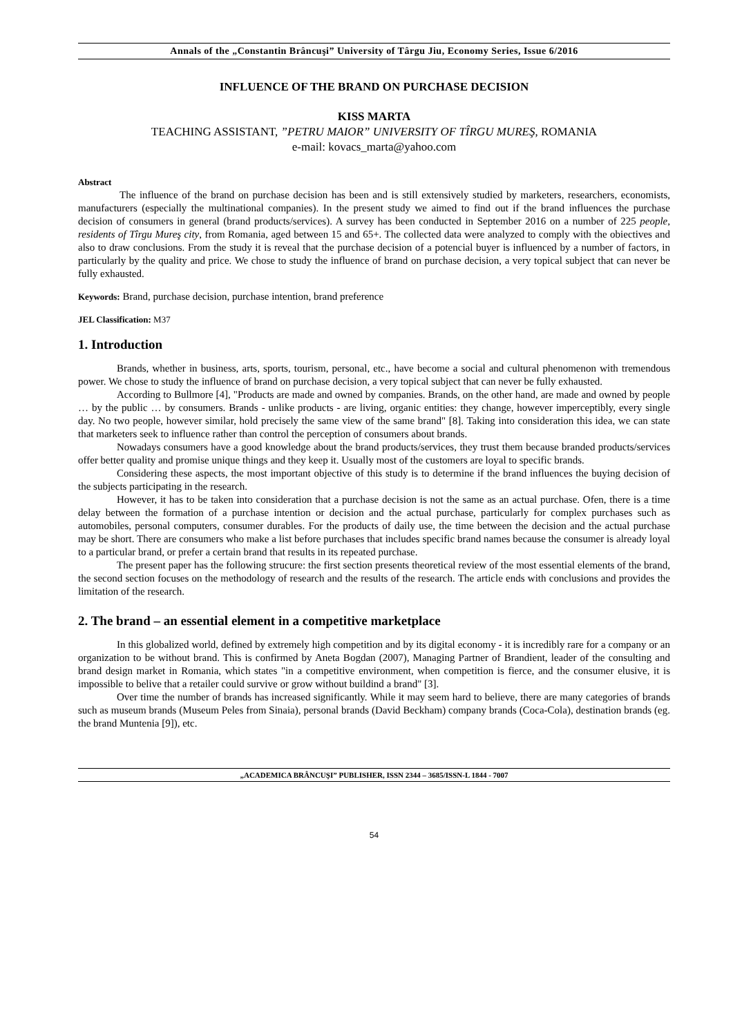Annals of the „Constantin Brâncuşi” University of Târgu Jiu, Economy Series, Issue 6/2016
INFLUENCE OF THE BRAND ON PURCHASE DECISION
KISS MARTA
TEACHING ASSISTANT, ”PETRU MAIOR” UNIVERSITY OF TÎRGU MUREŞ, ROMANIA
e-mail: kovacs_marta@yahoo.com
Abstract
The influence of the brand on purchase decision has been and is still extensively studied by marketers, researchers, economists, manufacturers (especially the multinational companies). In the present study we aimed to find out if the brand influences the purchase decision of consumers in general (brand products/services). A survey has been conducted in September 2016 on a number of 225 people, residents of Tîrgu Mureş city, from Romania, aged between 15 and 65+. The collected data were analyzed to comply with the obiectives and also to draw conclusions. From the study it is reveal that the purchase decision of a potencial buyer is influenced by a number of factors, in particularly by the quality and price. We chose to study the influence of brand on purchase decision, a very topical subject that can never be fully exhausted.
Keywords: Brand, purchase decision, purchase intention, brand preference
JEL Classification: M37
1. Introduction
Brands, whether in business, arts, sports, tourism, personal, etc., have become a social and cultural phenomenon with tremendous power. We chose to study the influence of brand on purchase decision, a very topical subject that can never be fully exhausted.
According to Bullmore [4], "Products are made and owned by companies. Brands, on the other hand, are made and owned by people … by the public … by consumers. Brands - unlike products - are living, organic entities: they change, however imperceptibly, every single day. No two people, however similar, hold precisely the same view of the same brand" [8]. Taking into consideration this idea, we can state that marketers seek to influence rather than control the perception of consumers about brands.
Nowadays consumers have a good knowledge about the brand products/services, they trust them because branded products/services offer better quality and promise unique things and they keep it. Usually most of the customers are loyal to specific brands.
Considering these aspects, the most important objective of this study is to determine if the brand influences the buying decision of the subjects participating in the research.
However, it has to be taken into consideration that a purchase decision is not the same as an actual purchase. Ofen, there is a time delay between the formation of a purchase intention or decision and the actual purchase, particularly for complex purchases such as automobiles, personal computers, consumer durables. For the products of daily use, the time between the decision and the actual purchase may be short. There are consumers who make a list before purchases that includes specific brand names because the consumer is already loyal to a particular brand, or prefer a certain brand that results in its repeated purchase.
The present paper has the following strucure: the first section presents theoretical review of the most essential elements of the brand, the second section focuses on the methodology of research and the results of the research. The article ends with conclusions and provides the limitation of the research.
2. The brand – an essential element in a competitive marketplace
In this globalized world, defined by extremely high competition and by its digital economy - it is incredibly rare for a company or an organization to be without brand. This is confirmed by Aneta Bogdan (2007), Managing Partner of Brandient, leader of the consulting and brand design market in Romania, which states "in a competitive environment, when competition is fierce, and the consumer elusive, it is impossible to belive that a retailer could survive or grow without buildind a brand" [3].
Over time the number of brands has increased significantly. While it may seem hard to believe, there are many categories of brands such as museum brands (Museum Peles from Sinaia), personal brands (David Beckham) company brands (Coca-Cola), destination brands (eg. the brand Muntenia [9]), etc.
„ACADEMICA BRÂNCUŞI” PUBLISHER, ISSN 2344 – 3685/ISSN-L 1844 - 7007
54